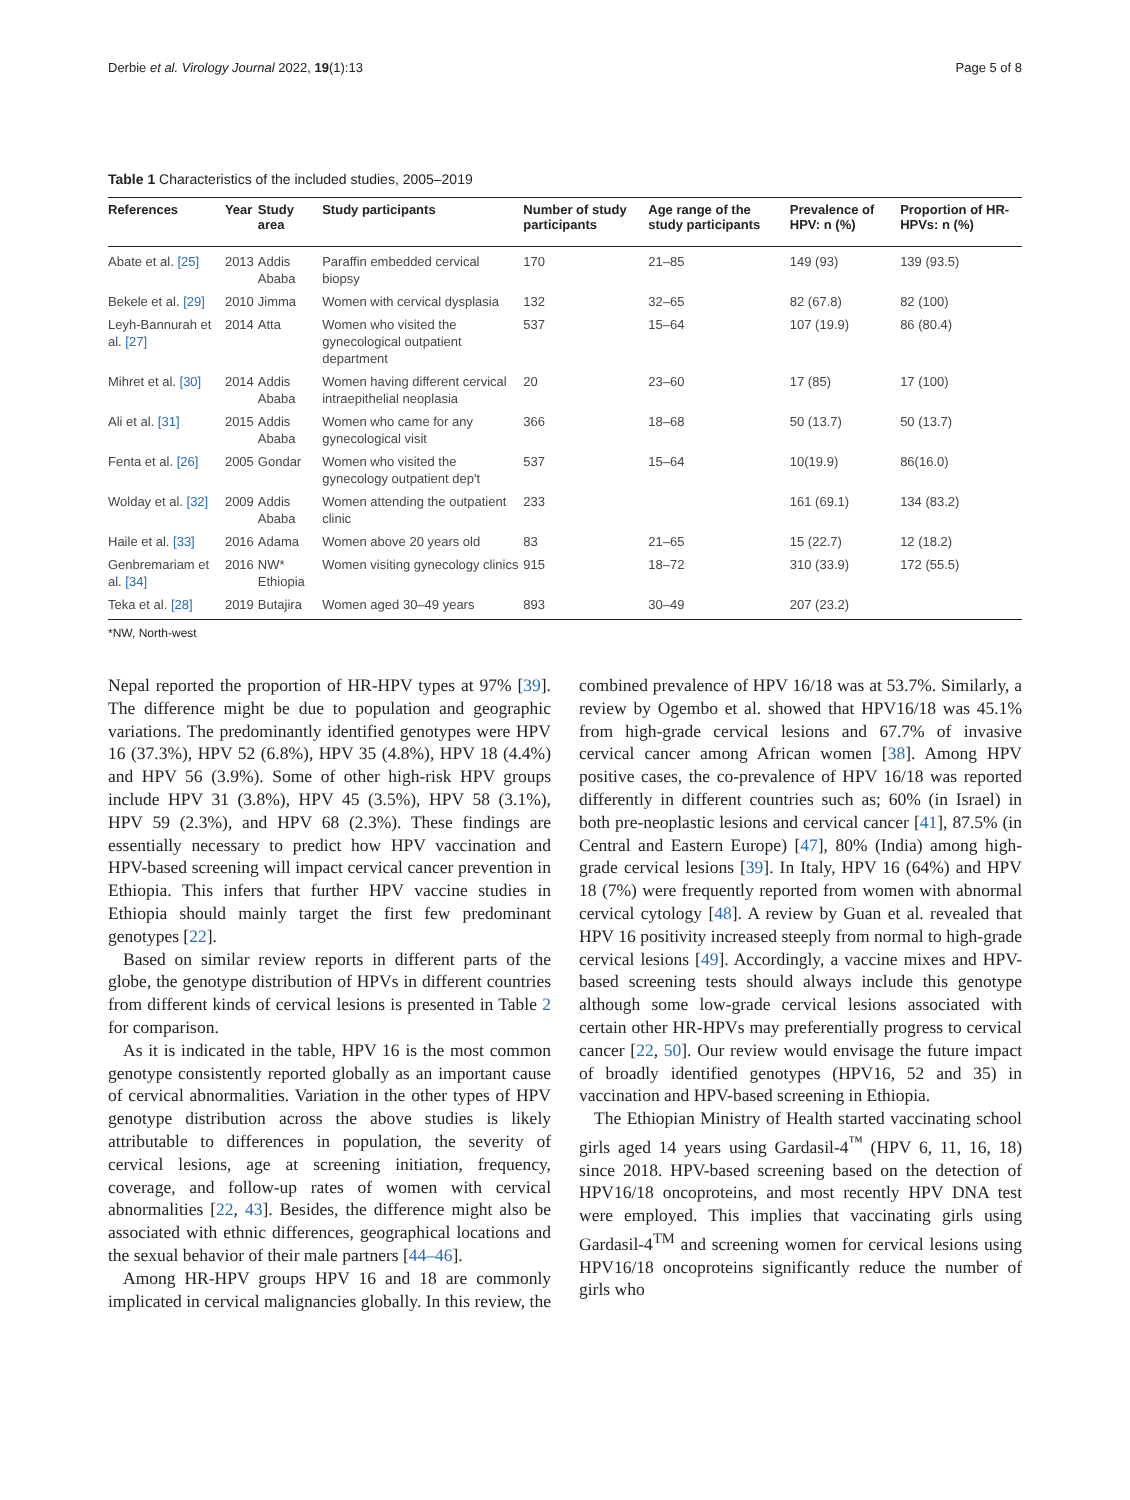Derbie et al. Virology Journal 2022, 19(1):13 Page 5 of 8
Table 1 Characteristics of the included studies, 2005–2019
| References | Year | Study area | Study participants | Number of study participants | Age range of the study participants | Prevalence of HPV: n (%) | Proportion of HR-HPVs: n (%) |
| --- | --- | --- | --- | --- | --- | --- | --- |
| Abate et al. [25] | 2013 | Addis Ababa | Paraffin embedded cervical biopsy | 170 | 21–85 | 149 (93) | 139 (93.5) |
| Bekele et al. [29] | 2010 | Jimma | Women with cervical dysplasia | 132 | 32–65 | 82 (67.8) | 82 (100) |
| Leyh-Bannurah et al. [27] | 2014 | Atta | Women who visited the gynecological outpatient department | 537 | 15–64 | 107 (19.9) | 86 (80.4) |
| Mihret et al. [30] | 2014 | Addis Ababa | Women having different cervical intraepithelial neoplasia | 20 | 23–60 | 17 (85) | 17 (100) |
| Ali et al. [31] | 2015 | Addis Ababa | Women who came for any gynecological visit | 366 | 18–68 | 50 (13.7) | 50 (13.7) |
| Fenta et al. [26] | 2005 | Gondar | Women who visited the gynecology outpatient dep't | 537 | 15–64 | 10(19.9) | 86(16.0) |
| Wolday et al. [32] | 2009 | Addis Ababa | Women attending the outpatient clinic | 233 | | 161 (69.1) | 134 (83.2) |
| Haile et al. [33] | 2016 | Adama | Women above 20 years old | 83 | 21–65 | 15 (22.7) | 12 (18.2) |
| Genbremariam et al. [34] | 2016 | NW* Ethiopia | Women visiting gynecology clinics | 915 | 18–72 | 310 (33.9) | 172 (55.5) |
| Teka et al. [28] | 2019 | Butajira | Women aged 30–49 years | 893 | 30–49 | 207 (23.2) | |
*NW, North-west
Nepal reported the proportion of HR-HPV types at 97% [39]. The difference might be due to population and geographic variations. The predominantly identified genotypes were HPV 16 (37.3%), HPV 52 (6.8%), HPV 35 (4.8%), HPV 18 (4.4%) and HPV 56 (3.9%). Some of other high-risk HPV groups include HPV 31 (3.8%), HPV 45 (3.5%), HPV 58 (3.1%), HPV 59 (2.3%), and HPV 68 (2.3%). These findings are essentially necessary to predict how HPV vaccination and HPV-based screening will impact cervical cancer prevention in Ethiopia. This infers that further HPV vaccine studies in Ethiopia should mainly target the first few predominant genotypes [22].
Based on similar review reports in different parts of the globe, the genotype distribution of HPVs in different countries from different kinds of cervical lesions is presented in Table 2 for comparison.
As it is indicated in the table, HPV 16 is the most common genotype consistently reported globally as an important cause of cervical abnormalities. Variation in the other types of HPV genotype distribution across the above studies is likely attributable to differences in population, the severity of cervical lesions, age at screening initiation, frequency, coverage, and follow-up rates of women with cervical abnormalities [22, 43]. Besides, the difference might also be associated with ethnic differences, geographical locations and the sexual behavior of their male partners [44–46].
Among HR-HPV groups HPV 16 and 18 are commonly implicated in cervical malignancies globally. In this review, the combined prevalence of HPV 16/18 was at 53.7%. Similarly, a review by Ogembo et al. showed that HPV16/18 was 45.1% from high-grade cervical lesions and 67.7% of invasive cervical cancer among African women [38]. Among HPV positive cases, the co-prevalence of HPV 16/18 was reported differently in different countries such as; 60% (in Israel) in both pre-neoplastic lesions and cervical cancer [41], 87.5% (in Central and Eastern Europe) [47], 80% (India) among high-grade cervical lesions [39]. In Italy, HPV 16 (64%) and HPV 18 (7%) were frequently reported from women with abnormal cervical cytology [48]. A review by Guan et al. revealed that HPV 16 positivity increased steeply from normal to high-grade cervical lesions [49]. Accordingly, a vaccine mixes and HPV-based screening tests should always include this genotype although some low-grade cervical lesions associated with certain other HR-HPVs may preferentially progress to cervical cancer [22, 50]. Our review would envisage the future impact of broadly identified genotypes (HPV16, 52 and 35) in vaccination and HPV-based screening in Ethiopia.
The Ethiopian Ministry of Health started vaccinating school girls aged 14 years using Gardasil-4<sup>™</sup> (HPV 6, 11, 16, 18) since 2018. HPV-based screening based on the detection of HPV16/18 oncoproteins, and most recently HPV DNA test were employed. This implies that vaccinating girls using Gardasil-4<sup>TM</sup> and screening women for cervical lesions using HPV16/18 oncoproteins significantly reduce the number of girls who